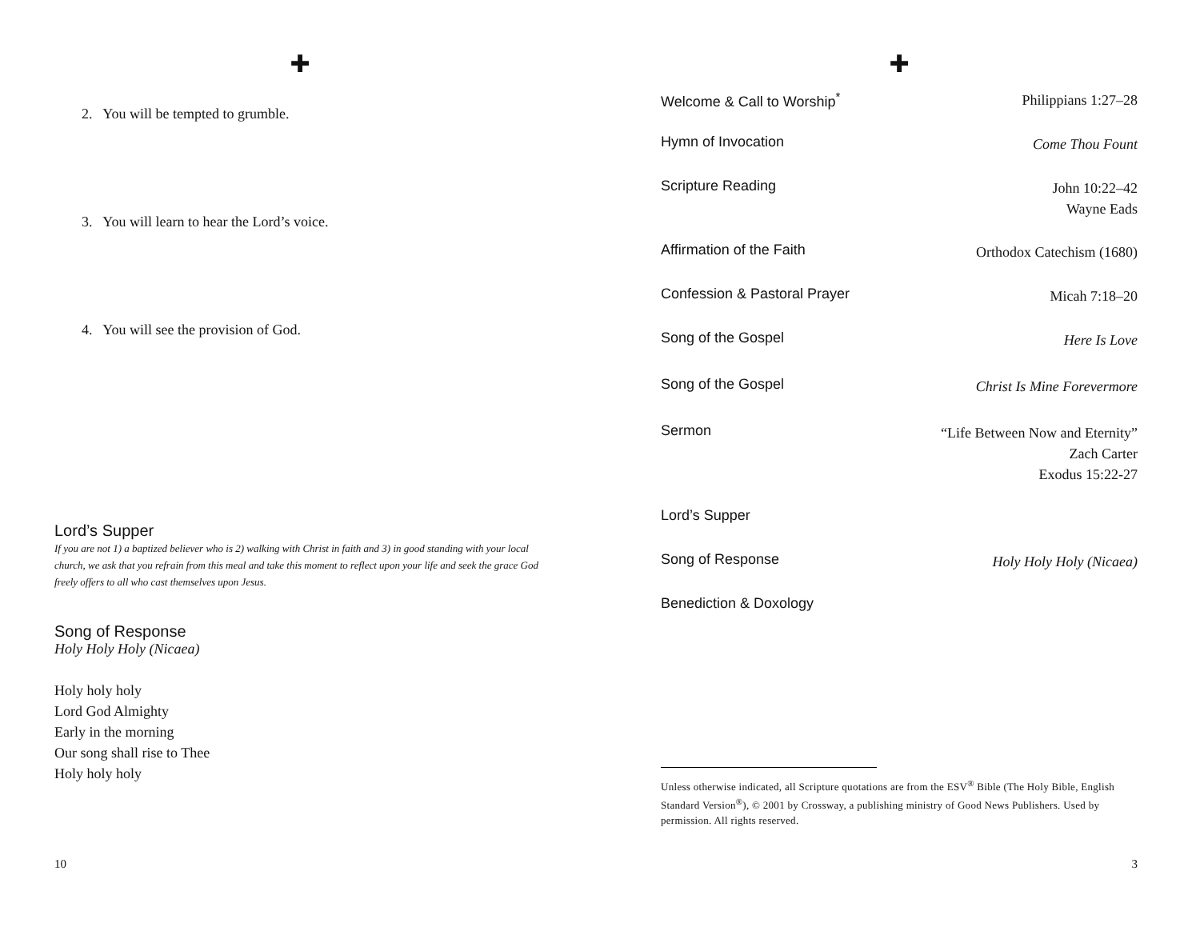✚
2. You will be tempted to grumble.
3. You will learn to hear the Lord’s voice.
4. You will see the provision of God.
Lord’s Supper
If you are not 1) a baptized believer who is 2) walking with Christ in faith and 3) in good standing with your local church, we ask that you refrain from this meal and take this moment to reflect upon your life and seek the grace God freely offers to all who cast themselves upon Jesus.
Song of Response
Holy Holy Holy (Nicaea)
Holy holy holy
Lord God Almighty
Early in the morning
Our song shall rise to Thee
Holy holy holy
10
✚
Welcome & Call to Worship<sup>*</sup> Philippians 1:27–28
Hymn of Invocation Come Thou Fount
Scripture Reading John 10:22–42
Wayne Eads
Affirmation of the Faith Orthodox Catechism (1680)
Confession & Pastoral Prayer Micah 7:18–20
Song of the Gospel Here Is Love
Song of the Gospel Christ Is Mine Forevermore
Sermon “Life Between Now and Eternity”
Zach Carter
Exodus 15:22-27
Lord’s Supper
Song of Response Holy Holy Holy (Nicaea)
Benediction & Doxology
Unless otherwise indicated, all Scripture quotations are from the ESV<sup>®</sup> Bible (The Holy Bible, English Standard Version<sup>®</sup>), © 2001 by Crossway, a publishing ministry of Good News Publishers. Used by permission. All rights reserved.
3